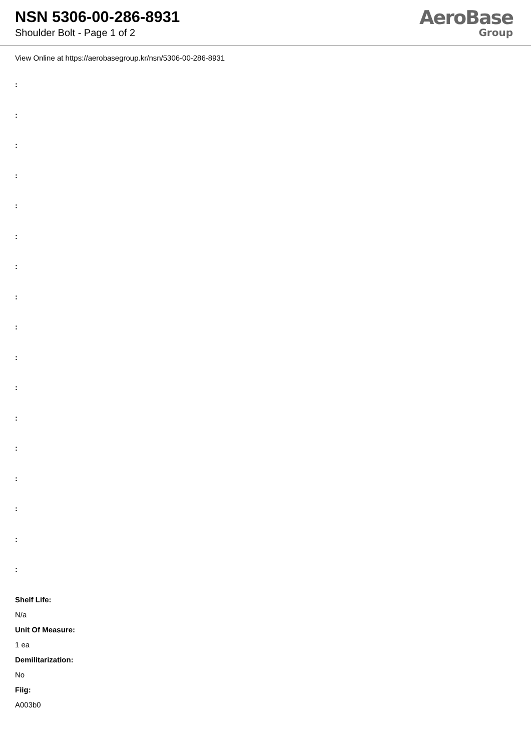NSN 5306-00-286-8931
Shoulder Bolt - Page 1 of 2
AeroBase
Group
View Online at https://aerobasegroup.kr/nsn/5306-00-286-8931
:
:
:
:
:
:
:
:
:
:
:
:
:
:
:
:
:
Shelf Life:
N/a
Unit Of Measure:
1 ea
Demilitarization:
No
Fiig:
A003b0